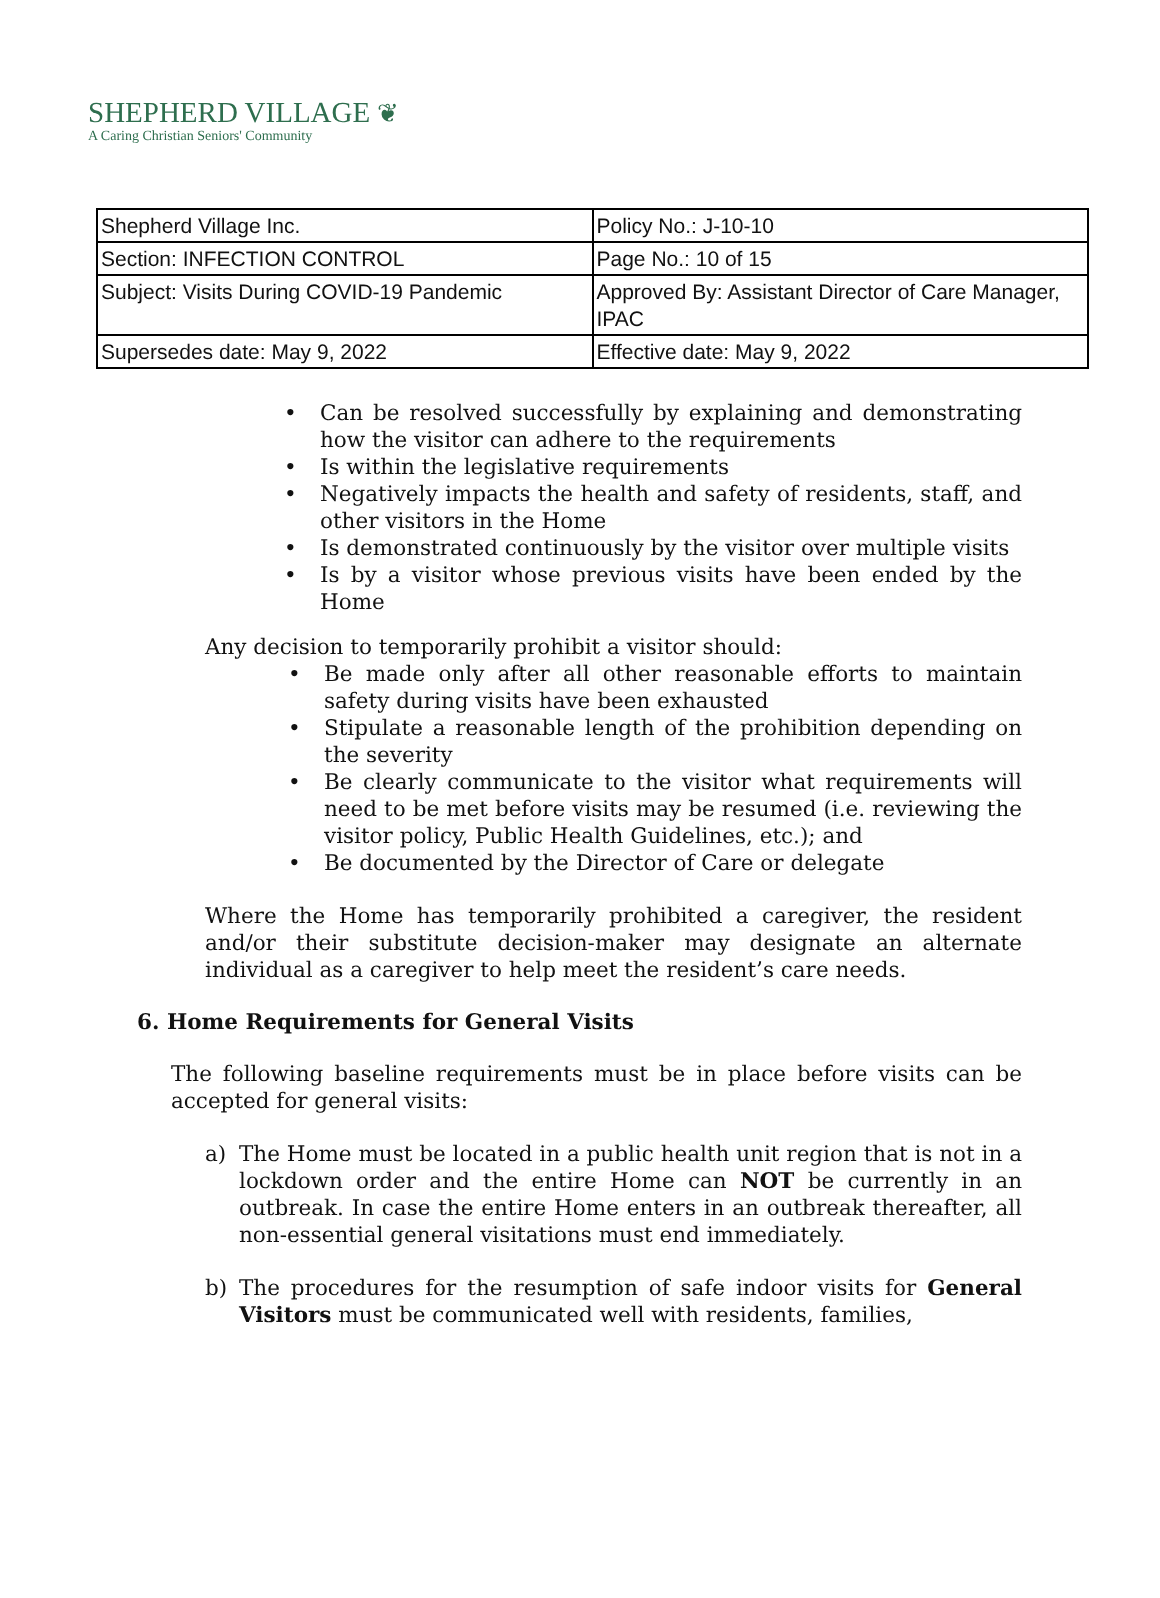SHEPHERD VILLAGE ❦
A Caring Christian Seniors' Community
| Shepherd Village Inc. | Policy No.: J-10-10 |
| Section: INFECTION CONTROL | Page No.: 10 of 15 |
| Subject: Visits During COVID-19 Pandemic | Approved By: Assistant Director of Care Manager, IPAC |
| Supersedes date: May 9, 2022 | Effective date: May 9, 2022 |
• Can be resolved successfully by explaining and demonstrating how the visitor can adhere to the requirements
• Is within the legislative requirements
• Negatively impacts the health and safety of residents, staff, and other visitors in the Home
• Is demonstrated continuously by the visitor over multiple visits
• Is by a visitor whose previous visits have been ended by the Home
Any decision to temporarily prohibit a visitor should:
• Be made only after all other reasonable efforts to maintain safety during visits have been exhausted
• Stipulate a reasonable length of the prohibition depending on the severity
• Be clearly communicate to the visitor what requirements will need to be met before visits may be resumed (i.e. reviewing the visitor policy, Public Health Guidelines, etc.); and
• Be documented by the Director of Care or delegate
Where the Home has temporarily prohibited a caregiver, the resident and/or their substitute decision-maker may designate an alternate individual as a caregiver to help meet the resident’s care needs.
6. Home Requirements for General Visits
The following baseline requirements must be in place before visits can be accepted for general visits:
a) The Home must be located in a public health unit region that is not in a lockdown order and the entire Home can NOT be currently in an outbreak. In case the entire Home enters in an outbreak thereafter, all non-essential general visitations must end immediately.
b) The procedures for the resumption of safe indoor visits for General Visitors must be communicated well with residents, families,